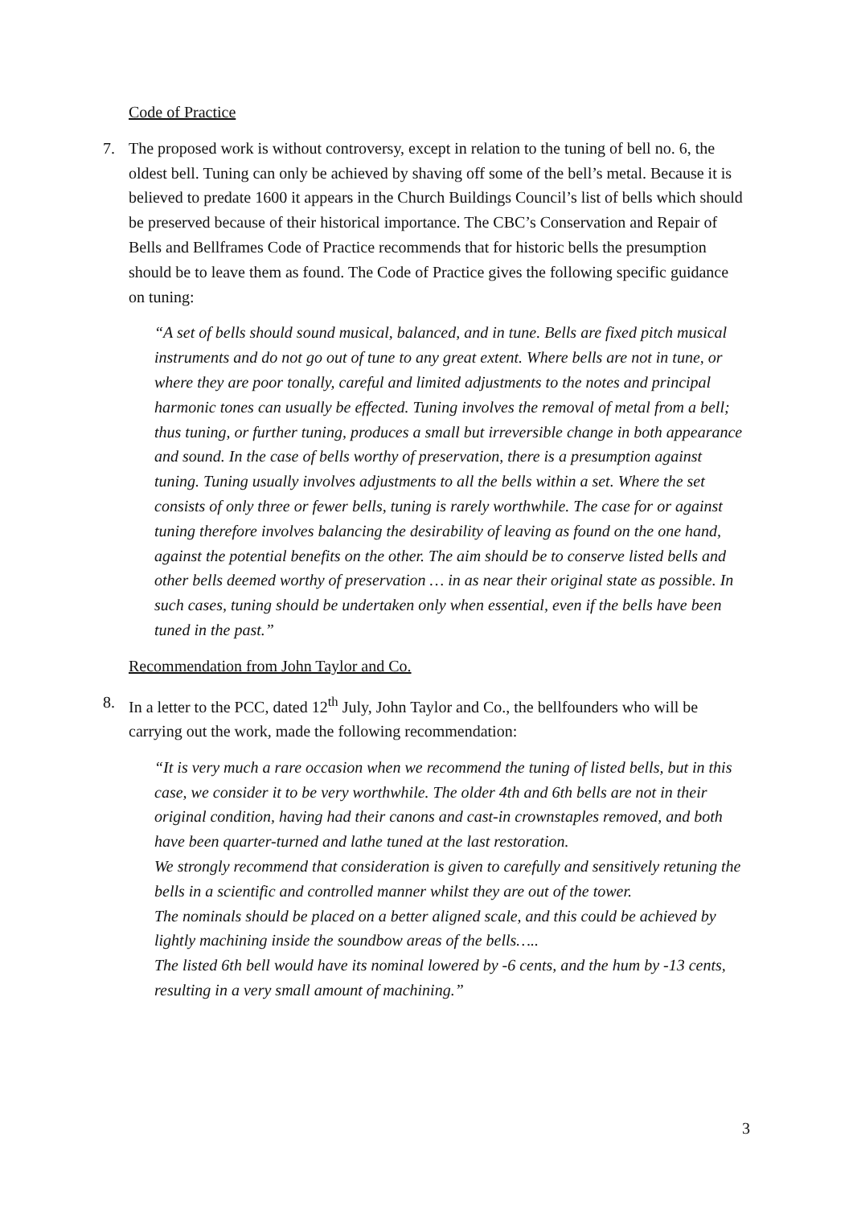Code of Practice
7. The proposed work is without controversy, except in relation to the tuning of bell no. 6, the oldest bell. Tuning can only be achieved by shaving off some of the bell’s metal. Because it is believed to predate 1600 it appears in the Church Buildings Council’s list of bells which should be preserved because of their historical importance. The CBC’s Conservation and Repair of Bells and Bellframes Code of Practice recommends that for historic bells the presumption should be to leave them as found. The Code of Practice gives the following specific guidance on tuning:
“A set of bells should sound musical, balanced, and in tune. Bells are fixed pitch musical instruments and do not go out of tune to any great extent. Where bells are not in tune, or where they are poor tonally, careful and limited adjustments to the notes and principal harmonic tones can usually be effected. Tuning involves the removal of metal from a bell; thus tuning, or further tuning, produces a small but irreversible change in both appearance and sound. In the case of bells worthy of preservation, there is a presumption against tuning. Tuning usually involves adjustments to all the bells within a set. Where the set consists of only three or fewer bells, tuning is rarely worthwhile. The case for or against tuning therefore involves balancing the desirability of leaving as found on the one hand, against the potential benefits on the other. The aim should be to conserve listed bells and other bells deemed worthy of preservation … in as near their original state as possible. In such cases, tuning should be undertaken only when essential, even if the bells have been tuned in the past.”
Recommendation from John Taylor and Co.
8. In a letter to the PCC, dated 12<sup>th</sup> July, John Taylor and Co., the bellfounders who will be carrying out the work, made the following recommendation:
“It is very much a rare occasion when we recommend the tuning of listed bells, but in this case, we consider it to be very worthwhile. The older 4th and 6th bells are not in their original condition, having had their canons and cast-in crownstaples removed, and both have been quarter-turned and lathe tuned at the last restoration.
We strongly recommend that consideration is given to carefully and sensitively retuning the bells in a scientific and controlled manner whilst they are out of the tower.
The nominals should be placed on a better aligned scale, and this could be achieved by lightly machining inside the soundbow areas of the bells…..
The listed 6th bell would have its nominal lowered by -6 cents, and the hum by -13 cents, resulting in a very small amount of machining.”
3